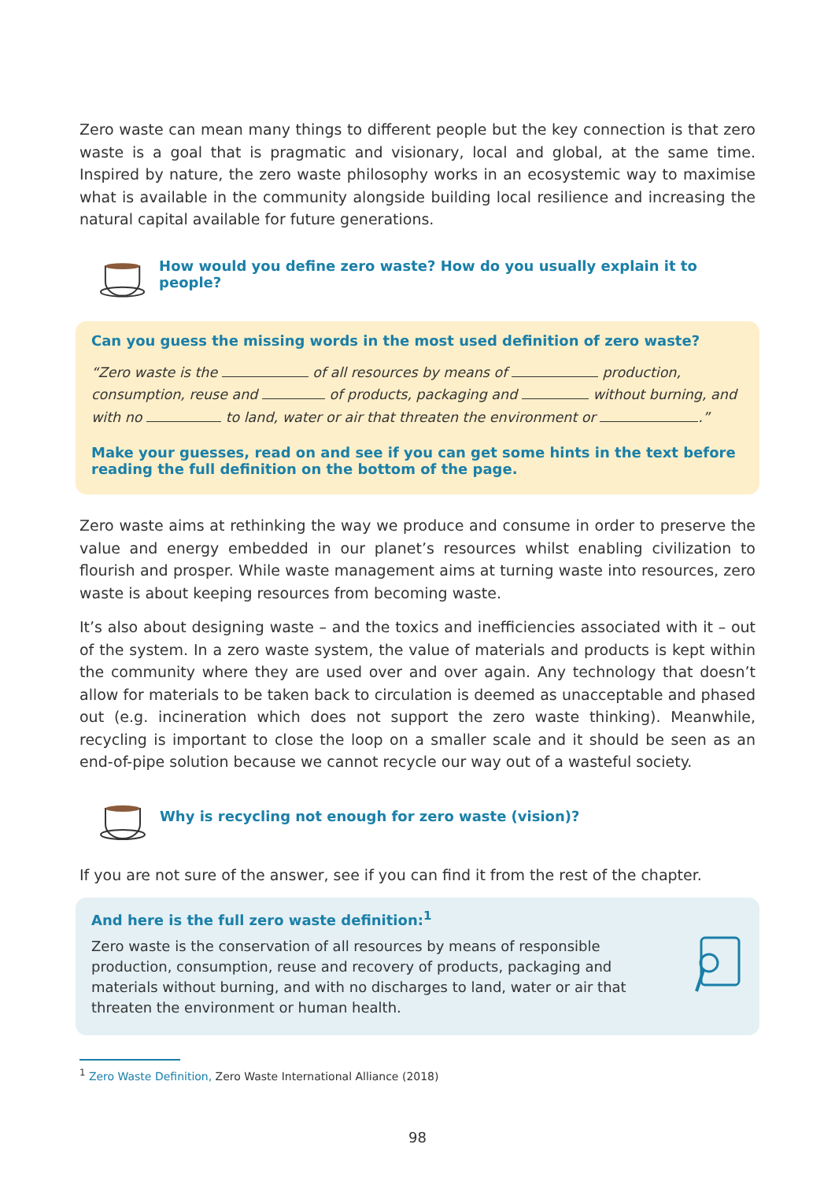Zero waste can mean many things to different people but the key connection is that zero waste is a goal that is pragmatic and visionary, local and global, at the same time. Inspired by nature, the zero waste philosophy works in an ecosystemic way to maximise what is available in the community alongside building local resilience and increasing the natural capital available for future generations.
How would you define zero waste? How do you usually explain it to people?
Can you guess the missing words in the most used definition of zero waste?
“Zero waste is the of all resources by means of production, consumption, reuse and of products, packaging and without burning, and with no to land, water or air that threaten the environment or .”
Make your guesses, read on and see if you can get some hints in the text before reading the full definition on the bottom of the page.
Zero waste aims at rethinking the way we produce and consume in order to preserve the value and energy embedded in our planet’s resources whilst enabling civilization to flourish and prosper. While waste management aims at turning waste into resources, zero waste is about keeping resources from becoming waste.
It’s also about designing waste – and the toxics and inefficiencies associated with it – out of the system. In a zero waste system, the value of materials and products is kept within the community where they are used over and over again. Any technology that doesn’t allow for materials to be taken back to circulation is deemed as unacceptable and phased out (e.g. incineration which does not support the zero waste thinking). Meanwhile, recycling is important to close the loop on a smaller scale and it should be seen as an end-of-pipe solution because we cannot recycle our way out of a wasteful society.
Why is recycling not enough for zero waste (vision)?
If you are not sure of the answer, see if you can find it from the rest of the chapter.
And here is the full zero waste definition:<sup>1</sup>
Zero waste is the conservation of all resources by means of responsible production, consumption, reuse and recovery of products, packaging and materials without burning, and with no discharges to land, water or air that threaten the environment or human health.
<sup>1</sup> Zero Waste Definition, Zero Waste International Alliance (2018)
98